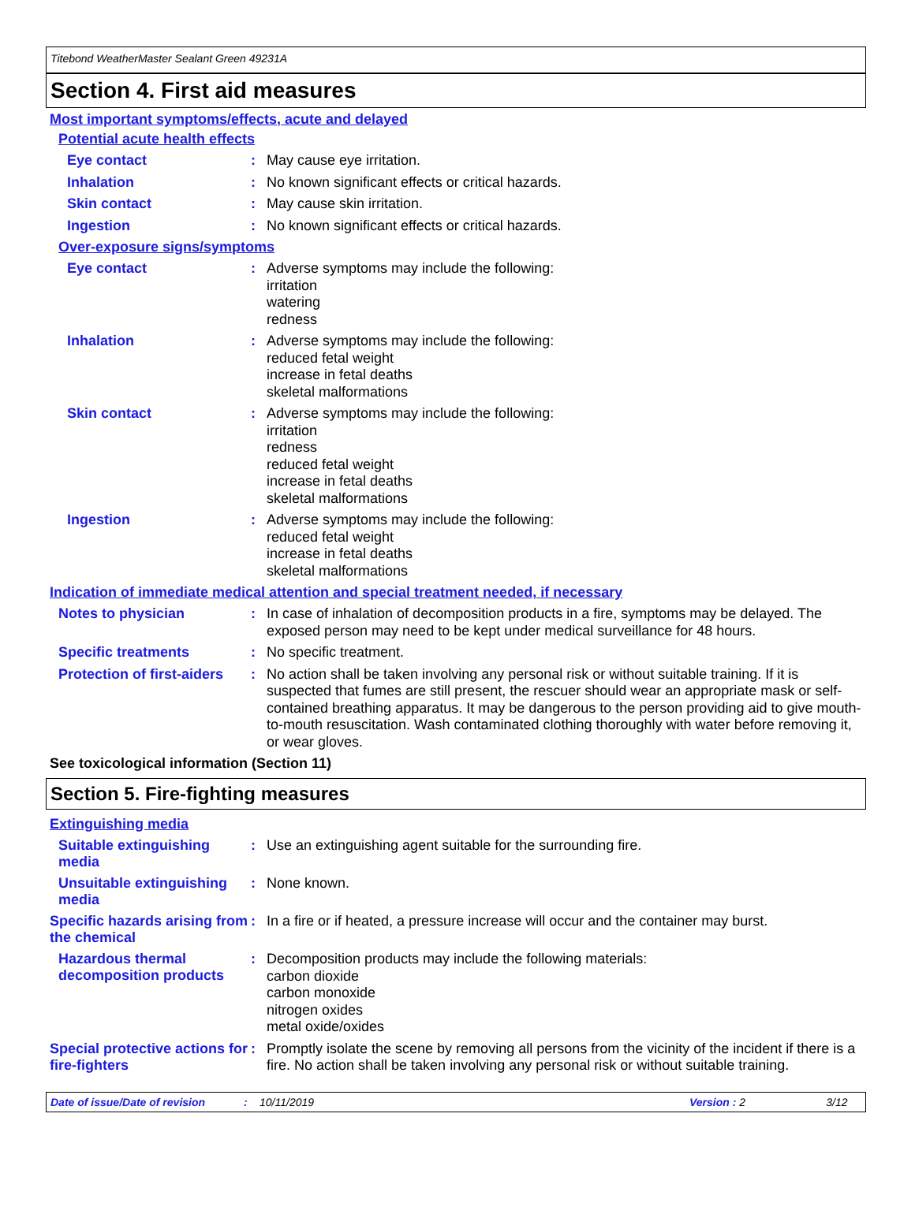Titebond WeatherMaster Sealant Green 49231A
Section 4. First aid measures
Most important symptoms/effects, acute and delayed
Potential acute health effects
Eye contact :
May cause eye irritation.
Inhalation :
No known significant effects or critical hazards.
Skin contact :
May cause skin irritation.
Ingestion :
No known significant effects or critical hazards.
Over-exposure signs/symptoms
Eye contact :
Adverse symptoms may include the following:
irritation
watering
redness
Inhalation :
Adverse symptoms may include the following:
reduced fetal weight
increase in fetal deaths
skeletal malformations
Skin contact :
Adverse symptoms may include the following:
irritation
redness
reduced fetal weight
increase in fetal deaths
skeletal malformations
Ingestion :
Adverse symptoms may include the following:
reduced fetal weight
increase in fetal deaths
skeletal malformations
Indication of immediate medical attention and special treatment needed, if necessary
Notes to physician :
In case of inhalation of decomposition products in a fire, symptoms may be delayed. The exposed person may need to be kept under medical surveillance for 48 hours.
Specific treatments :
No specific treatment.
Protection of first-aiders
:
No action shall be taken involving any personal risk or without suitable training. If it is suspected that fumes are still present, the rescuer should wear an appropriate mask or self-contained breathing apparatus. It may be dangerous to the person providing aid to give mouth-to-mouth resuscitation. Wash contaminated clothing thoroughly with water before removing it, or wear gloves.
See toxicological information (Section 11)
Section 5. Fire-fighting measures
Extinguishing media
Suitable extinguishing media
:
Use an extinguishing agent suitable for the surrounding fire.
Unsuitable extinguishing media
:
None known.
Specific hazards arising from the chemical
:
In a fire or if heated, a pressure increase will occur and the container may burst.
Hazardous thermal decomposition products
:
Decomposition products may include the following materials:
carbon dioxide
carbon monoxide
nitrogen oxides
metal oxide/oxides
Special protective actions for fire-fighters
:
Promptly isolate the scene by removing all persons from the vicinity of the incident if there is a fire. No action shall be taken involving any personal risk or without suitable training.
Date of issue/Date of revision: 10/11/2019 Version : 2 3/12